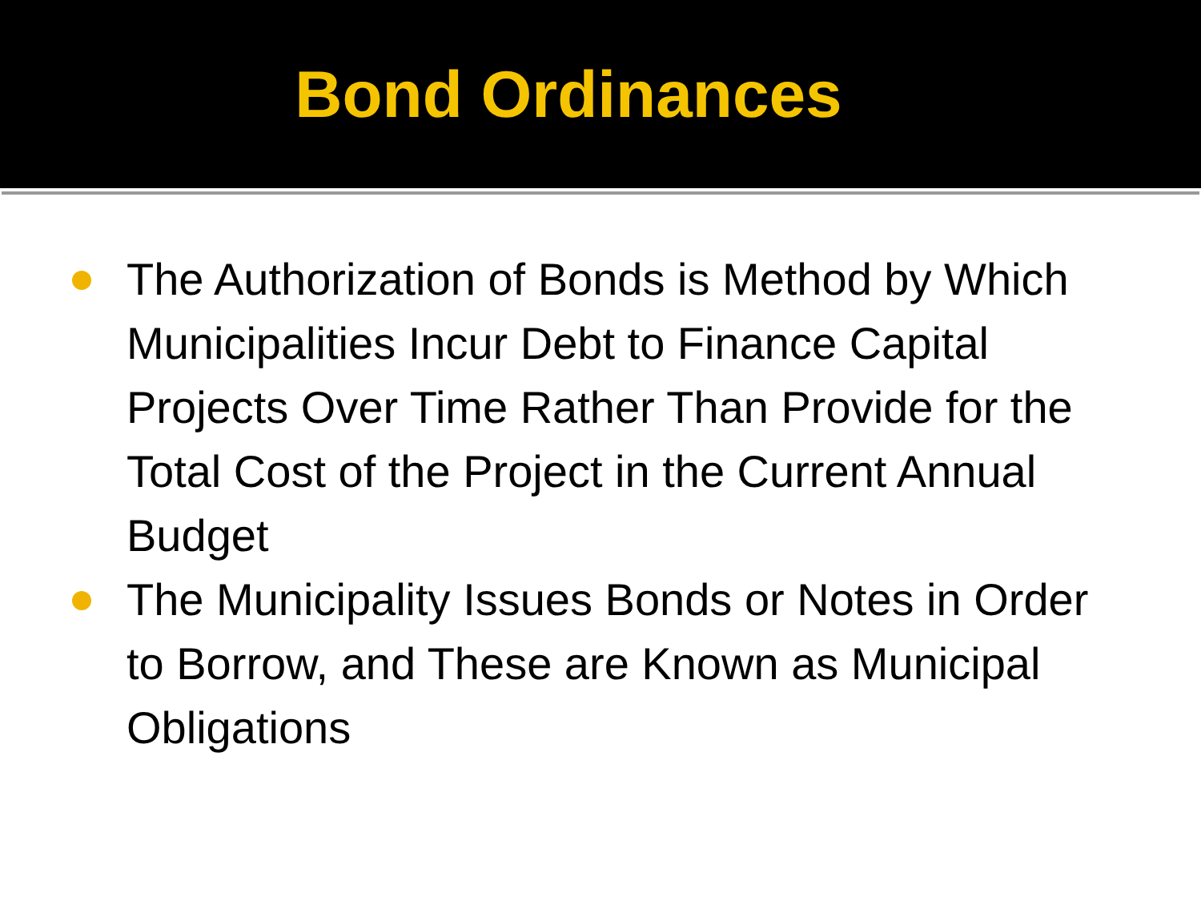Bond Ordinances
The Authorization of Bonds is Method by Which Municipalities Incur Debt to Finance Capital Projects Over Time Rather Than Provide for the Total Cost of the Project in the Current Annual Budget
The Municipality Issues Bonds or Notes in Order to Borrow, and These are Known as Municipal Obligations